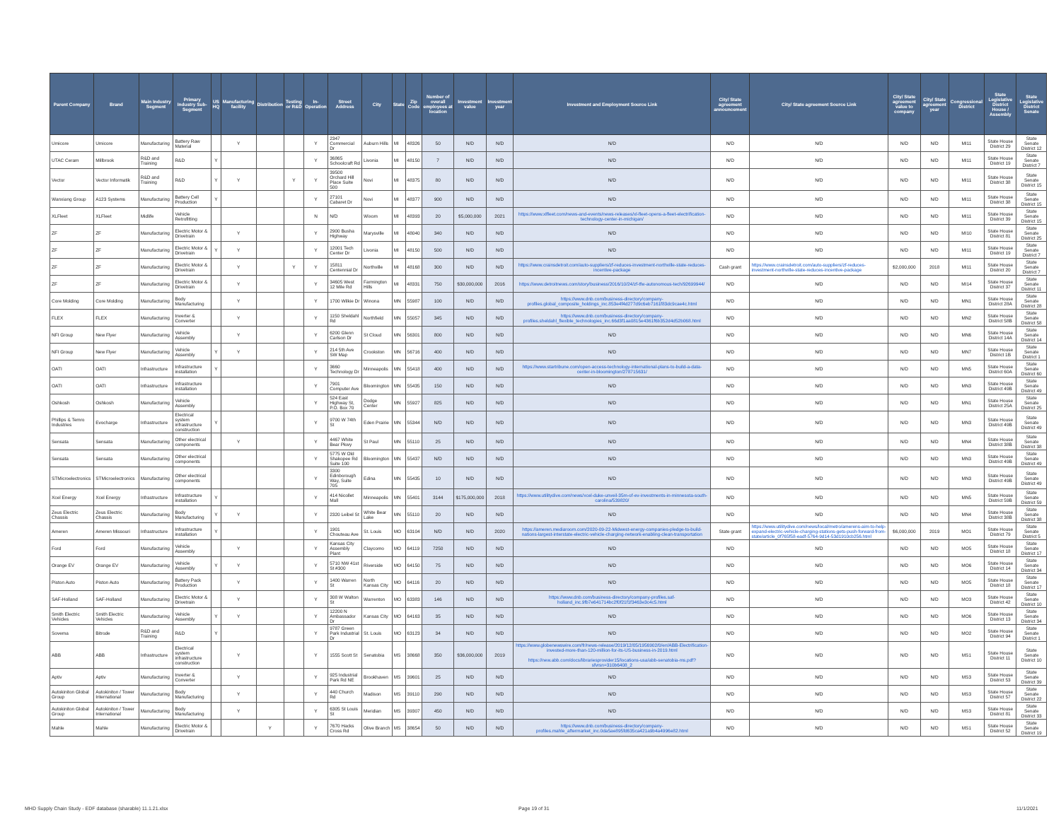| Parent Company | Brand | Main Industry Segment | Primary Industry Sub-Segment | US HQ | Manufacturing facility | Distribution | Testing or R&D | In-Operation | Street Address | City | State | Zip Code | Number of overall employees at location | Investment value | Investment year | Investment and Employment Source Link | City/ State agreement announcement | City/ State agreement Source Link | City/ State agreement value to company | City/ State agreement year | Congressional District | State Legislative District House / Assembly | State Legislative District Senate |
| --- | --- | --- | --- | --- | --- | --- | --- | --- | --- | --- | --- | --- | --- | --- | --- | --- | --- | --- | --- | --- | --- | --- | --- |
| Umicore | Umicore | Manufacturing | Battery Raw Material | | Y | | | Y | 2347 Commercial Dr | Auburn Hills | MI | 48326 | 50 | N/D | N/D | N/D | N/D | N/D | N/D | N/D | MI11 | State House District 29 | State Senate District 12 |
| UTAC Ceram | Millbrook | R&D and Training | R&D | Y | | | | Y | 36865 Schoolcraft Rd | Livonia | MI | 48150 | 7 | N/D | N/D | N/D | N/D | N/D | N/D | N/D | MI11 | State House District 19 | State Senate District 7 |
| Vector | Vector Informatik | R&D and Training | R&D | Y | Y | | Y | Y | 39500 Orchard Hill Place Suite 500 | Novi | MI | 48375 | 80 | N/D | N/D | N/D | N/D | N/D | N/D | N/D | MI11 | State House District 38 | State Senate District 15 |
| Wanxiang Group | A123 Systems | Manufacturing | Battery Cell Production | Y | | | | Y | 27101 Cabaret Dr | Novi | MI | 48377 | 900 | N/D | N/D | N/D | N/D | N/D | N/D | N/D | MI11 | State House District 38 | State Senate District 15 |
| XLFleet | XLFleet | Midlife | Vehicle Retrofitting | | | | | N | N/D | Wixom | MI | 48393 | 20 | $5,000,000 | 2021 | https://www.xlfleet.com/news-and-events/news-releases/xl-fleet-opens-a-fleet-electrification-technology-center-in-michigan/ | N/D | N/D | N/D | N/D | MI11 | State House District 39 | State Senate District 15 |
| ZF | ZF | Manufacturing | Electric Motor & Drivetrain | | Y | | | Y | 2900 Busha Highway | Marysville | MI | 48040 | 340 | N/D | N/D | N/D | N/D | N/D | N/D | N/D | MI10 | State House District 81 | State Senate District 25 |
| ZF | ZF | Manufacturing | Electric Motor & Drivetrain | Y | Y | | | Y | 12001 Tech Center Dr | Livonia | MI | 48150 | 500 | N/D | N/D | N/D | N/D | N/D | N/D | N/D | MI11 | State House District 19 | State Senate District 7 |
| ZF | ZF | Manufacturing | Electric Motor & Drivetrain | | Y | | Y | Y | 15811 Centennial Dr | Northville | MI | 48168 | 300 | N/D | N/D | https://www.crainsdetroit.com/auto-suppliers/zf-reduces-investment-northville-state-reduces-incentive-package | Cash grant | https://www.crainsdetroit.com/auto-suppliers/zf-reduces-investment-northville-state-reduces-incentive-package | $2,000,000 | 2018 | MI11 | State House District 20 | State Senate District 7 |
| ZF | ZF | Manufacturing | Electric Motor & Drivetrain | | Y | | | Y | 34605 West 12 Mile Rd | Farmington Hills | MI | 48331 | 750 | $30,000,000 | 2016 | https://www.detroitnews.com/story/business/2016/10/24/zf-tfw-autonomous-tech/92699944/ | N/D | N/D | N/D | N/D | MI14 | State House District 37 | State Senate District 11 |
| Core Molding | Core Molding | Manufacturing | Body Manufacturing | | Y | | | Y | 1700 Wilkie Dr | Winona | MN | 55987 | 100 | N/D | N/D | https://www.dnb.com/business-directory/company-profiles.global_composite_holdings_inc.853e4f4d277d9c6eb7161f83dc9cae4c.html | N/D | N/D | N/D | N/D | MN1 | State House District 28A | State Senate District 28 |
| FLEX | FLEX | Manufacturing | Inverter & Converter | | Y | | | Y | 1150 Sheldahl Rd | Northfield | MN | 55057 | 345 | N/D | N/D | https://www.dnb.com/business-directory/company-profiles.sheldahl_flexible_technologies_inc.66d3f1aa0815e4361f6b352d4d52b068.html | N/D | N/D | N/D | N/D | MN2 | State House District 58B | State Senate District 58 |
| NFI Group | New Flyer | Manufacturing | Vehicle Assembly | | Y | | | Y | 6200 Glenn Carlson Dr | St Cloud | MN | 56301 | 800 | N/D | N/D | N/D | N/D | N/D | N/D | N/D | MN6 | State House District 14A | State Senate District 14 |
| NFI Group | New Flyer | Manufacturing | Vehicle Assembly | Y | Y | | | Y | 214 5th Ave SW Map | Crookston | MN | 56716 | 400 | N/D | N/D | N/D | N/D | N/D | N/D | N/D | MN7 | State House District 1B | State Senate District 1 |
| OATI | OATI | Infrastructure | Infrastructure installation | Y | | | | Y | 3660 Technology Dr | Minneapolis | MN | 55418 | 400 | N/D | N/D | https://www.startribune.com/open-access-technology-international-plans-to-build-a-data-center-in-bloomington/278715631/ | N/D | N/D | N/D | N/D | MN5 | State House District 60A | State Senate District 60 |
| OATI | OATI | Infrastructure | Infrastructure installation | | | | | Y | 7901 Computer Ave | Bloomington | MN | 55435 | 150 | N/D | N/D | N/D | N/D | N/D | N/D | N/D | MN3 | State House District 49B | State Senate District 49 |
| Oshkosh | Oshkosh | Manufacturing | Vehicle Assembly | | | | | Y | 524 East Highway St, P.O. Box 70 | Dodge Center | MN | 55927 | 825 | N/D | N/D | N/D | N/D | N/D | N/D | N/D | MN1 | State House District 25A | State Senate District 25 |
| Phillips & Temro Industries | Evocharge | Infrastructure | Electrical system infrastructure construction | Y | | | | Y | 9700 W 74th St | Eden Prairie | MN | 55344 | N/D | N/D | N/D | N/D | N/D | N/D | N/D | N/D | MN3 | State House District 49B | State Senate District 49 |
| Sensata | Sensata | Manufacturing | Other electrical components | | Y | | | Y | 4467 White Bear Pkwy | St Paul | MN | 55110 | 25 | N/D | N/D | N/D | N/D | N/D | N/D | N/D | MN4 | State House District 38B | State Senate District 38 |
| Sensata | Sensata | Manufacturing | Other electrical components | | | | | Y | 5775 W Old Shakopee Rd Suite 100 | Bloomington | MN | 55437 | N/D | N/D | N/D | N/D | N/D | N/D | N/D | N/D | MN3 | State House District 49B | State Senate District 49 |
| STMicroelectronics | STMicroelectronics | Manufacturing | Other electrical components | | | | | Y | 3300 Edinborough Way, Suite 705 | Edina | MN | 55435 | 10 | N/D | N/D | N/D | N/D | N/D | N/D | N/D | MN3 | State House District 49B | State Senate District 49 |
| Xcel Energy | Xcel Energy | Infrastructure | Infrastructure installation | Y | | | | Y | 414 Nicollet Mall | Minneapolis | MN | 55401 | 3144 | $175,000,000 | 2018 | https://www.utilitydive.com/news/xcel-duke-unveil-35m-of-ev-investments-in-minnesota-south-carolina/539820/ | N/D | N/D | N/D | N/D | MN5 | State House District 59B | State Senate District 59 |
| Zeus Electric Chassis | Zeus Electric Chassis | Manufacturing | Body Manufacturing | Y | Y | | | Y | 2320 Leibel St | White Bear Lake | MN | 55110 | 20 | N/D | N/D | N/D | N/D | N/D | N/D | N/D | MN4 | State House District 38B | State Senate District 38 |
| Ameren | Ameren Missouri | Infrastructure | Infrastructure installation | Y | | | | Y | 1901 Chouteau Ave | St. Louis | MO | 63104 | N/D | N/D | 2020 | https://ameren.mediaroom.com/2020-09-22-Midwest-energy-companies-pledge-to-build-nations-largest-interstate-electric-vehicle-charging-network-enabling-clean-transportation | State grant | https://www.utilitydive.com/news/local/metro/amerens-aim-to-help-expand-electric-vehicle-charging-stations-gets-push-forward-from-state/article_0f765f58-eadf-5764-9d14-53d1910cb256.html | $6,000,000 | 2019 | MO1 | State House District 79 | State Senate District 5 |
| Ford | Ford | Manufacturing | Vehicle Assembly | | Y | | | Y | Kansas City Assembly Plant | Claycomo | MO | 64119 | 7250 | N/D | N/D | N/D | N/D | N/D | N/D | N/D | MO5 | State House District 18 | State Senate District 17 |
| Orange EV | Orange EV | Manufacturing | Vehicle Assembly | Y | Y | | | Y | 5710 NW 41st St #300 | Riverside | MO | 64150 | 75 | N/D | N/D | N/D | N/D | N/D | N/D | N/D | MO6 | State House District 14 | State Senate District 34 |
| Piston Auto | Piston Auto | Manufacturing | Battery Pack Production | | Y | | | Y | 1400 Warren St | North Kansas City | MO | 64116 | 20 | N/D | N/D | N/D | N/D | N/D | N/D | N/D | MO5 | State House District 18 | State Senate District 17 |
| SAF-Holland | SAF-Holland | Manufacturing | Electric Motor & Drivetrain | | Y | | | Y | 308 W Walton St | Warrenton | MO | 63383 | 146 | N/D | N/D | https://www.dnb.com/business-directory/company-profiles.saf-holland_inc.9fb7e641714bc2f0f21f1f3463e3c4c5.html | N/D | N/D | N/D | N/D | MO3 | State House District 42 | State Senate District 10 |
| Smith Electric Vehicles | Smith Electric Vehicles | Manufacturing | Vehicle Assembly | Y | Y | | | Y | 12200 N Ambassador Dr | Kansas City | MO | 64163 | 35 | N/D | N/D | N/D | N/D | N/D | N/D | N/D | MO6 | State House District 13 | State Senate District 34 |
| Sovema | Bitrode | R&D and Training | R&D | Y | | | | Y | 9787 Green Park Industrial Dr | St. Louis | MO | 63123 | 34 | N/D | N/D | N/D | N/D | N/D | N/D | N/D | MO2 | State House District 94 | State Senate District 1 |
| ABB | ABB | Infrastructure | Electrical system infrastructure construction | | Y | | | Y | 1555 Scott St | Senatobia | MS | 38668 | 350 | $36,000,000 | 2019 | https://www.globenewswire.com/fr/news-release/2019/12/05/1956902/0/en/ABB-Electrification-invested-more-than-120-million-for-its-US-business-in-2019.html https://new.abb.com/docs/librariesprovider15/locations-usa/abb-senatobia-ms.pdf?sfvrsn=310b6408_2 | N/D | N/D | N/D | N/D | MS1 | State House District 11 | State Senate District 10 |
| Aptiv | Aptiv | Manufacturing | Inverter & Converter | | Y | | | Y | 925 Industrial Park Rd NE | Brookhaven | MS | 39601 | 25 | N/D | N/D | N/D | N/D | N/D | N/D | N/D | MS3 | State House District 53 | State Senate District 39 |
| Autokiniton Global Group | Autokiniton / Tower International | Manufacturing | Body Manufacturing | | Y | | | Y | 440 Church Rd | Madison | MS | 39110 | 290 | N/D | N/D | N/D | N/D | N/D | N/D | N/D | MS3 | State House District 57 | State Senate District 22 |
| Autokiniton Global Group | Autokiniton / Tower International | Manufacturing | Body Manufacturing | | Y | | | Y | 6305 St Louis St | Meridian | MS | 39307 | 450 | N/D | N/D | N/D | N/D | N/D | N/D | N/D | MS3 | State House District 81 | State Senate District 33 |
| Mahle | Mahle | Manufacturing | Electric Motor & Drivetrain | | | Y | | Y | 7670 Hacks Cross Rd | Olive Branch | MS | 38654 | 50 | N/D | N/D | https://www.dnb.com/business-directory/company-profiles.mahle_aftermarket_inc.0da5ae895fd635ca421a9b4a4996e82.html | N/D | N/D | N/D | N/D | MS1 | State House District 52 | State Senate District 19 |
MHD Supply Chain Study - EDF database (sharable) 11.1.21.xlsx
Page 19 of 31 11/1/2021